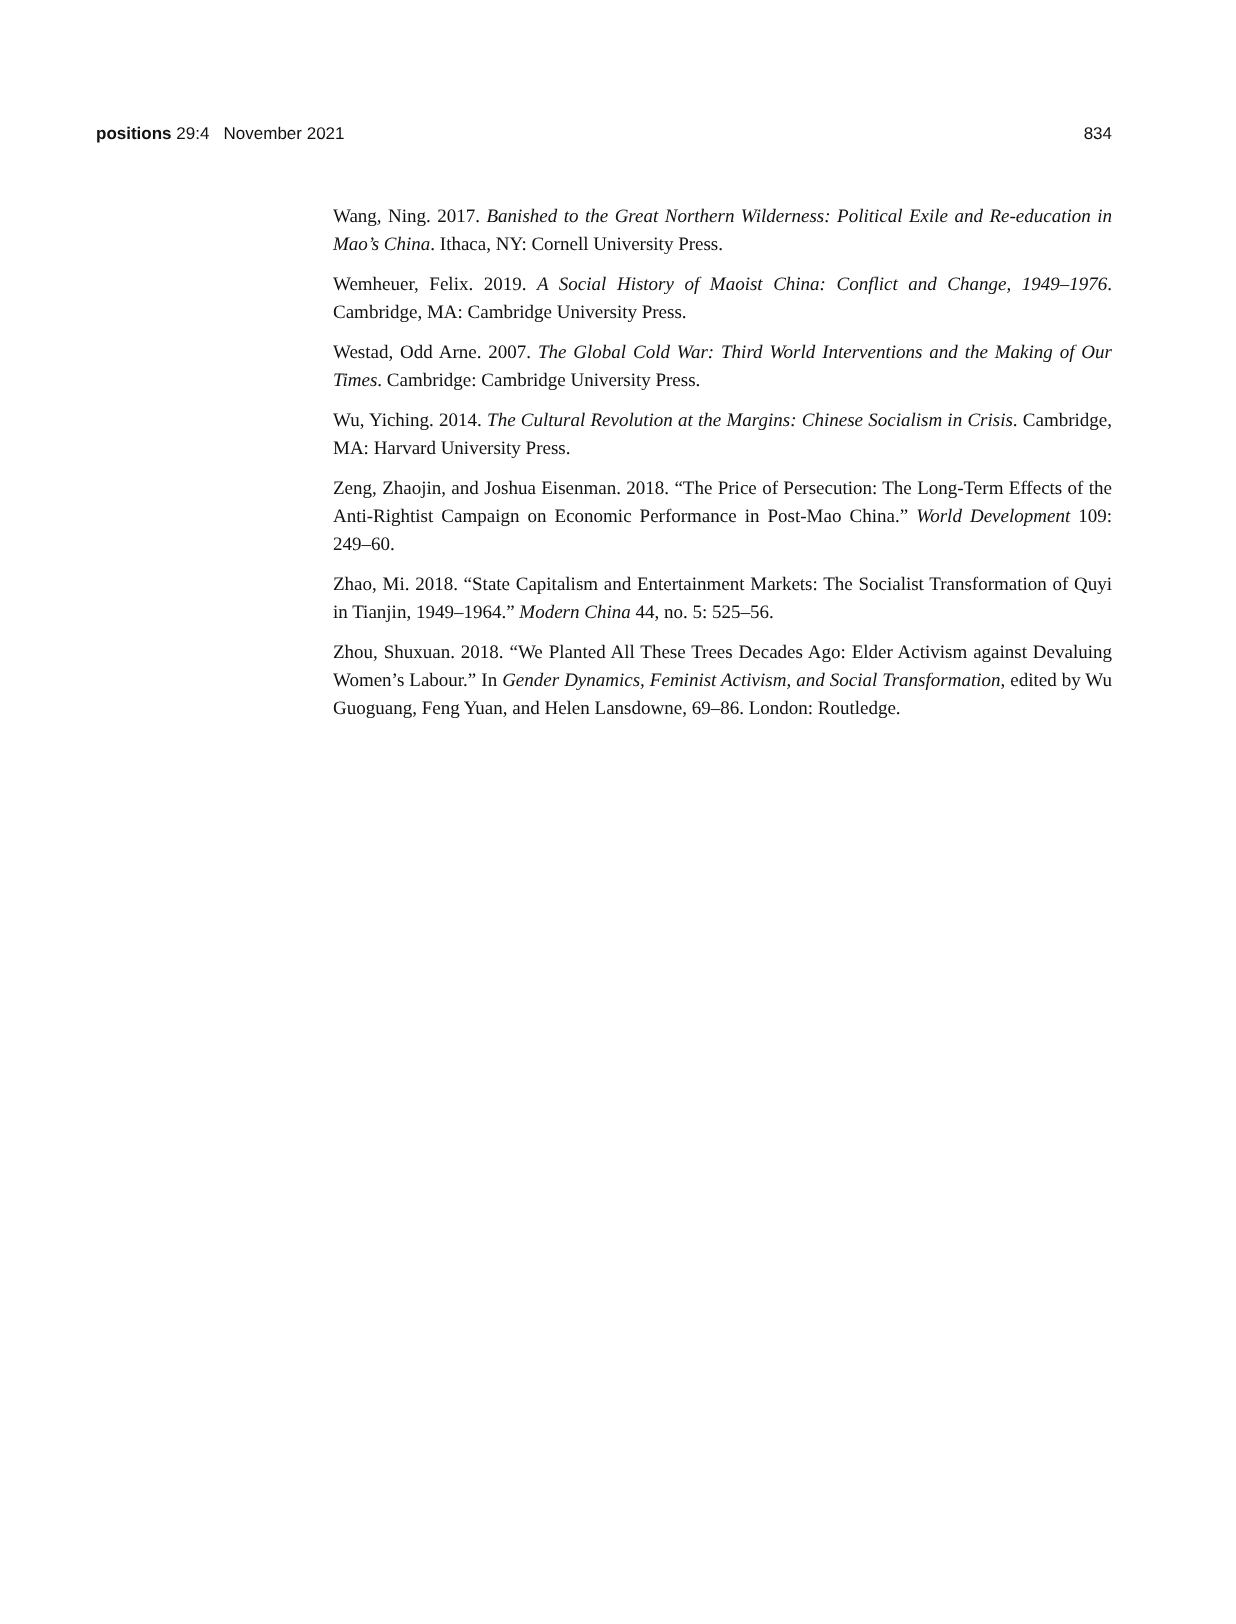positions 29:4 November 2021 834
Wang, Ning. 2017. Banished to the Great Northern Wilderness: Political Exile and Re-education in Mao’s China. Ithaca, NY: Cornell University Press.
Wemheuer, Felix. 2019. A Social History of Maoist China: Conflict and Change, 1949–1976. Cambridge, MA: Cambridge University Press.
Westad, Odd Arne. 2007. The Global Cold War: Third World Interventions and the Making of Our Times. Cambridge: Cambridge University Press.
Wu, Yiching. 2014. The Cultural Revolution at the Margins: Chinese Socialism in Crisis. Cambridge, MA: Harvard University Press.
Zeng, Zhaojin, and Joshua Eisenman. 2018. “The Price of Persecution: The Long-Term Effects of the Anti-Rightist Campaign on Economic Performance in Post-Mao China.” World Development 109: 249–60.
Zhao, Mi. 2018. “State Capitalism and Entertainment Markets: The Socialist Transformation of Quyi in Tianjin, 1949–1964.” Modern China 44, no. 5: 525–56.
Zhou, Shuxuan. 2018. “We Planted All These Trees Decades Ago: Elder Activism against Devaluing Women’s Labour.” In Gender Dynamics, Feminist Activism, and Social Transformation, edited by Wu Guoguang, Feng Yuan, and Helen Lansdowne, 69–86. London: Routledge.